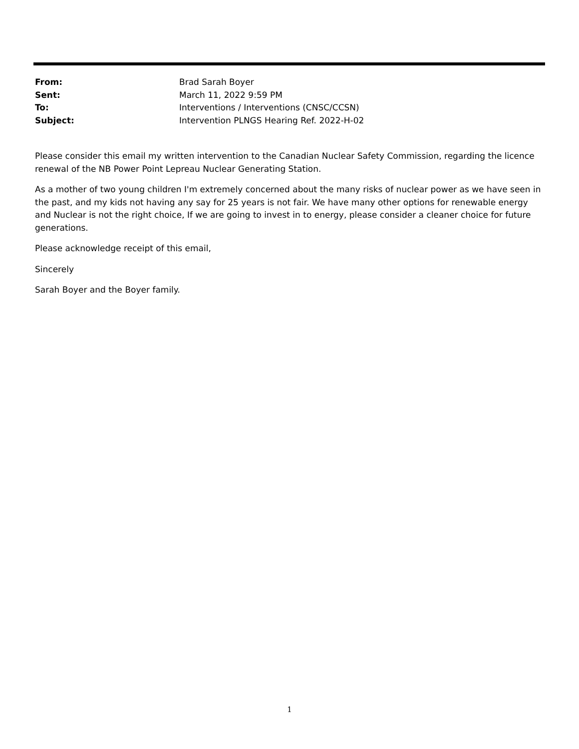| From: | Brad Sarah Boyer |
| Sent: | March 11, 2022 9:59 PM |
| To: | Interventions / Interventions (CNSC/CCSN) |
| Subject: | Intervention PLNGS Hearing Ref. 2022-H-02 |
Please consider this email my written intervention to the Canadian Nuclear Safety Commission, regarding the licence renewal of the NB Power Point Lepreau Nuclear Generating Station.
As a mother of two young children I'm extremely concerned about the many risks of nuclear power as we have seen in the past, and my kids not having any say for 25 years is not fair. We have many other options for renewable energy and Nuclear is not the right choice, If we are going to invest in to energy, please consider a cleaner choice for future generations.
Please acknowledge receipt of this email,
Sincerely
Sarah Boyer and the Boyer family.
1